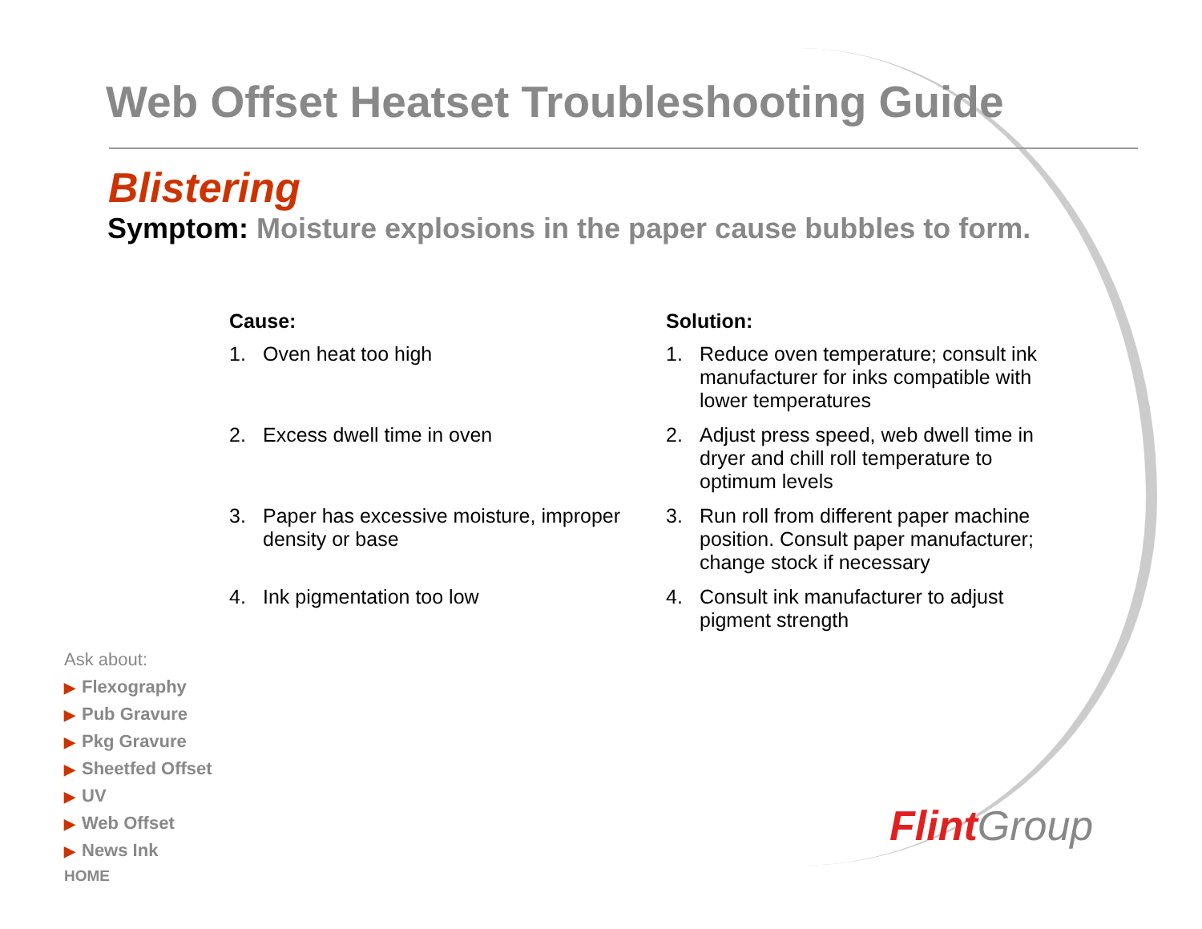Web Offset Heatset Troubleshooting Guide
Blistering
Symptom: Moisture explosions in the paper cause bubbles to form.
Cause:
1. Oven heat too high
2. Excess dwell time in oven
3. Paper has excessive moisture, improper density or base
4. Ink pigmentation too low
Solution:
1. Reduce oven temperature; consult ink manufacturer for inks compatible with lower temperatures
2. Adjust press speed, web dwell time in dryer and chill roll temperature to optimum levels
3. Run roll from different paper machine position. Consult paper manufacturer; change stock if necessary
4. Consult ink manufacturer to adjust pigment strength
Ask about:
▶ Flexography
▶ Pub Gravure
▶ Pkg Gravure
▶ Sheetfed Offset
▶ UV
▶ Web Offset
▶ News Ink
HOME
Flint Group